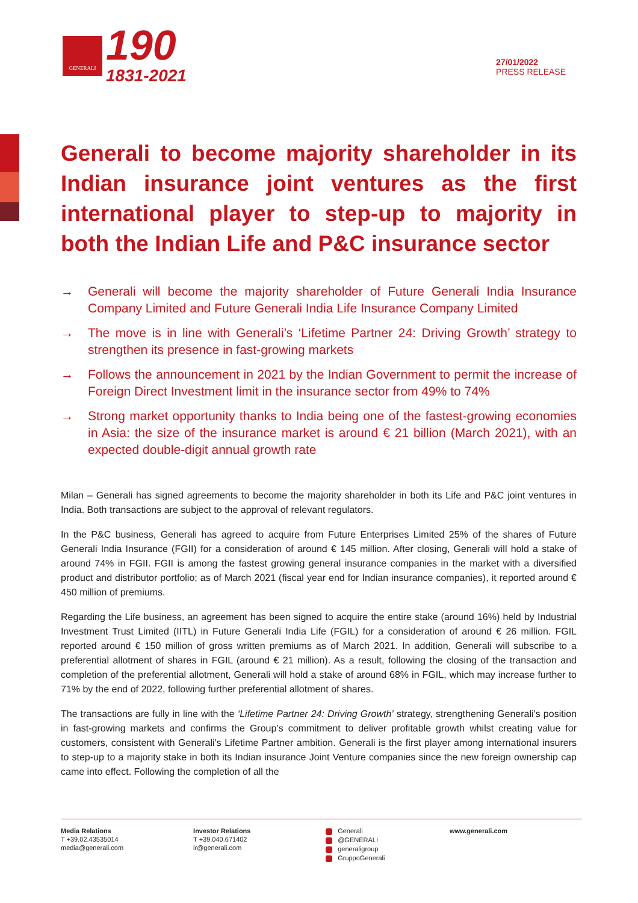GENERALI
190
1831-2021
27/01/2022
PRESS RELEASE
Generali to become majority shareholder in its Indian insurance joint ventures as the first international player to step-up to majority in both the Indian Life and P&C insurance sector
→ Generali will become the majority shareholder of Future Generali India Insurance Company Limited and Future Generali India Life Insurance Company Limited
→ The move is in line with Generali’s ‘Lifetime Partner 24: Driving Growth’ strategy to strengthen its presence in fast-growing markets
→ Follows the announcement in 2021 by the Indian Government to permit the increase of Foreign Direct Investment limit in the insurance sector from 49% to 74%
→ Strong market opportunity thanks to India being one of the fastest-growing economies in Asia: the size of the insurance market is around € 21 billion (March 2021), with an expected double-digit annual growth rate
Milan – Generali has signed agreements to become the majority shareholder in both its Life and P&C joint ventures in India. Both transactions are subject to the approval of relevant regulators.
In the P&C business, Generali has agreed to acquire from Future Enterprises Limited 25% of the shares of Future Generali India Insurance (FGII) for a consideration of around € 145 million. After closing, Generali will hold a stake of around 74% in FGII. FGII is among the fastest growing general insurance companies in the market with a diversified product and distributor portfolio; as of March 2021 (fiscal year end for Indian insurance companies), it reported around € 450 million of premiums.
Regarding the Life business, an agreement has been signed to acquire the entire stake (around 16%) held by Industrial Investment Trust Limited (IITL) in Future Generali India Life (FGIL) for a consideration of around € 26 million. FGIL reported around € 150 million of gross written premiums as of March 2021. In addition, Generali will subscribe to a preferential allotment of shares in FGIL (around € 21 million). As a result, following the closing of the transaction and completion of the preferential allotment, Generali will hold a stake of around 68% in FGIL, which may increase further to 71% by the end of 2022, following further preferential allotment of shares.
The transactions are fully in line with the ‘Lifetime Partner 24: Driving Growth’ strategy, strengthening Generali’s position in fast-growing markets and confirms the Group’s commitment to deliver profitable growth whilst creating value for customers, consistent with Generali’s Lifetime Partner ambition. Generali is the first player among international insurers to step-up to a majority stake in both its Indian insurance Joint Venture companies since the new foreign ownership cap came into effect. Following the completion of all the
Media Relations
T +39.02.43535014
media@generali.com
Investor Relations
T +39.040.671402
ir@generali.com
Generali
@GENERALI
generaligroup
GruppoGenerali
www.generali.com